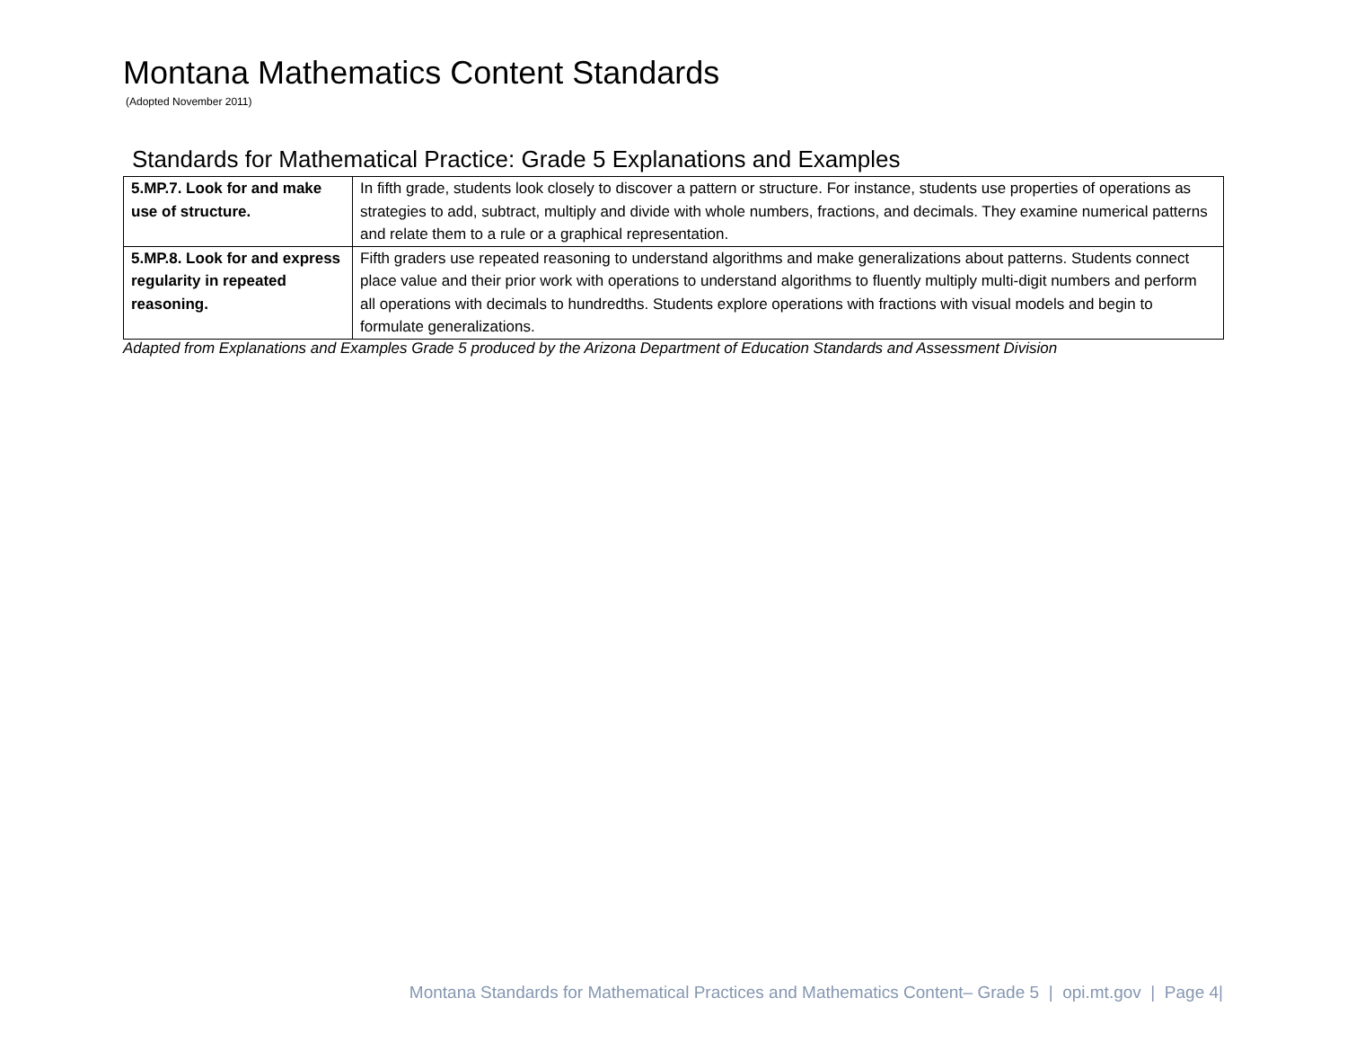Montana Mathematics Content Standards
(Adopted November 2011)
Standards for Mathematical Practice: Grade 5 Explanations and Examples
| 5.MP.7. Look for and make use of structure. | In fifth grade, students look closely to discover a pattern or structure. For instance, students use properties of operations as strategies to add, subtract, multiply and divide with whole numbers, fractions, and decimals. They examine numerical patterns and relate them to a rule or a graphical representation. |
| 5.MP.8. Look for and express regularity in repeated reasoning. | Fifth graders use repeated reasoning to understand algorithms and make generalizations about patterns. Students connect place value and their prior work with operations to understand algorithms to fluently multiply multi-digit numbers and perform all operations with decimals to hundredths. Students explore operations with fractions with visual models and begin to formulate generalizations. |
Adapted from Explanations and Examples Grade 5 produced by the Arizona Department of Education Standards and Assessment Division
Montana Standards for Mathematical Practices and Mathematics Content– Grade 5 | opi.mt.gov | Page 4|